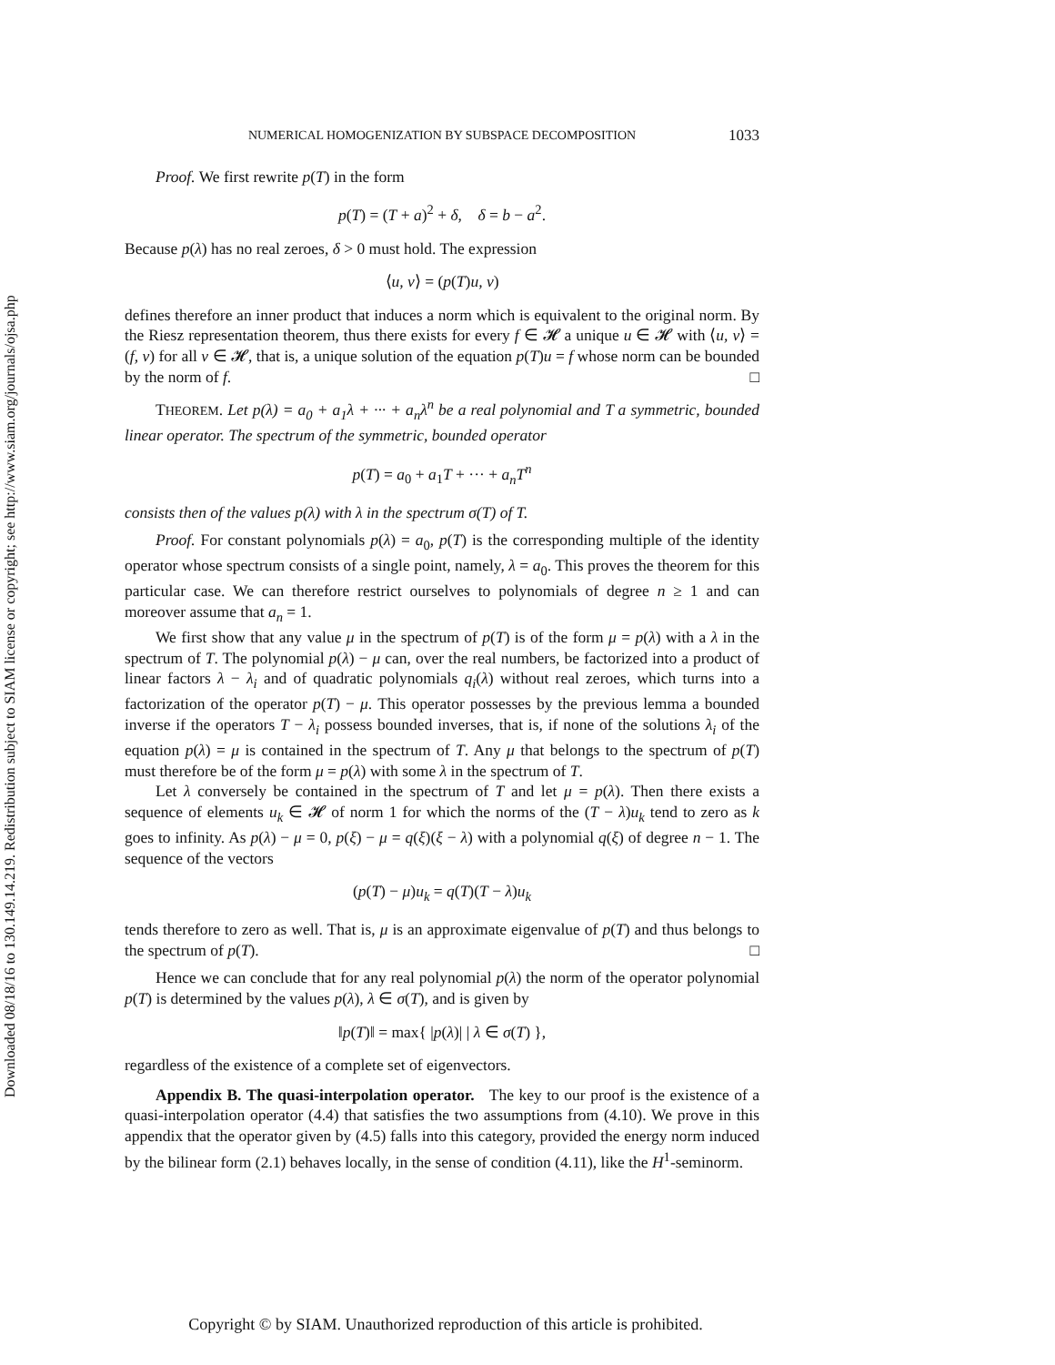Downloaded 08/18/16 to 130.149.14.219. Redistribution subject to SIAM license or copyright; see http://www.siam.org/journals/ojsa.php
NUMERICAL HOMOGENIZATION BY SUBSPACE DECOMPOSITION 1033
Proof. We first rewrite p(T) in the form
p(T) = (T + a)<sup>2</sup> + δ, δ = b − a<sup>2</sup>.
Because p(λ) has no real zeroes, δ > 0 must hold. The expression
⟨u, v⟩ = (p(T)u, v)
defines therefore an inner product that induces a norm which is equivalent to the original norm. By the Riesz representation theorem, thus there exists for every f ∈ 𝓗 a unique u ∈ 𝓗 with ⟨u, v⟩ = (f, v) for all v ∈ 𝓗, that is, a unique solution of the equation p(T)u = f whose norm can be bounded by the norm of f. □
THEOREM. Let p(λ) = a<sub>0</sub> + a<sub>1</sub>λ + ··· + a<sub>n</sub>λ<sup>n</sup> be a real polynomial and T a symmetric, bounded linear operator. The spectrum of the symmetric, bounded operator
p(T) = a<sub>0</sub> + a<sub>1</sub>T + ··· + a<sub>n</sub>T<sup>n</sup>
consists then of the values p(λ) with λ in the spectrum σ(T) of T.
Proof. For constant polynomials p(λ) = a<sub>0</sub>, p(T) is the corresponding multiple of the identity operator whose spectrum consists of a single point, namely, λ = a<sub>0</sub>. This proves the theorem for this particular case. We can therefore restrict ourselves to polynomials of degree n ≥ 1 and can moreover assume that a<sub>n</sub> = 1.
We first show that any value μ in the spectrum of p(T) is of the form μ = p(λ) with a λ in the spectrum of T. The polynomial p(λ) − μ can, over the real numbers, be factorized into a product of linear factors λ − λ<sub>i</sub> and of quadratic polynomials q<sub>i</sub>(λ) without real zeroes, which turns into a factorization of the operator p(T) − μ. This operator possesses by the previous lemma a bounded inverse if the operators T − λ<sub>i</sub> possess bounded inverses, that is, if none of the solutions λ<sub>i</sub> of the equation p(λ) = μ is contained in the spectrum of T. Any μ that belongs to the spectrum of p(T) must therefore be of the form μ = p(λ) with some λ in the spectrum of T.
Let λ conversely be contained in the spectrum of T and let μ = p(λ). Then there exists a sequence of elements u<sub>k</sub> ∈ 𝓗 of norm 1 for which the norms of the (T − λ)u<sub>k</sub> tend to zero as k goes to infinity. As p(λ) − μ = 0, p(ξ) − μ = q(ξ)(ξ − λ) with a polynomial q(ξ) of degree n − 1. The sequence of the vectors
(p(T) − μ)u<sub>k</sub> = q(T)(T − λ)u<sub>k</sub>
tends therefore to zero as well. That is, μ is an approximate eigenvalue of p(T) and thus belongs to the spectrum of p(T). □
Hence we can conclude that for any real polynomial p(λ) the norm of the operator polynomial p(T) is determined by the values p(λ), λ ∈ σ(T), and is given by
‖p(T)‖ = max{ |p(λ)| | λ ∈ σ(T) },
regardless of the existence of a complete set of eigenvectors.
Appendix B. The quasi-interpolation operator. The key to our proof is the existence of a quasi-interpolation operator (4.4) that satisfies the two assumptions from (4.10). We prove in this appendix that the operator given by (4.5) falls into this category, provided the energy norm induced by the bilinear form (2.1) behaves locally, in the sense of condition (4.11), like the H<sup>1</sup>-seminorm.
Copyright © by SIAM. Unauthorized reproduction of this article is prohibited.